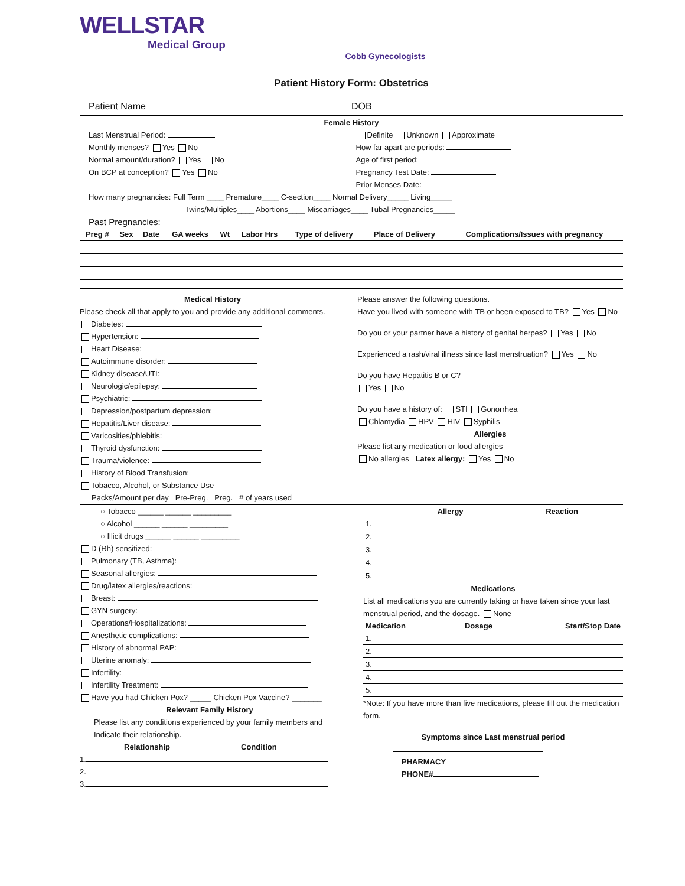WELLSTAR
Medical Group
Cobb Gynecologists
Patient History Form: Obstetrics
Patient Name DOB
Female History
Last Menstrual Period:
Monthly menses? Yes No
Normal amount/duration? Yes No
On BCP at conception? Yes No
Definite Unknown Approximate
How far apart are periods:
Age of first period:
Pregnancy Test Date:
Prior Menses Date:
How many pregnancies: Full Term ____ Premature____ C-section____ Normal Delivery_____ Living_____
Twins/Multiples____ Abortions____ Miscarriages____ Tubal Pregnancies_____
Past Pregnancies:
| Preg # | Sex | Date | GA weeks | Wt | Labor Hrs | Type of delivery | Place of Delivery | Complications/Issues with pregnancy |
| --- | --- | --- | --- | --- | --- | --- | --- | --- |
Medical History
Please check all that apply to you and provide any additional comments.
Diabetes:
Hypertension:
Heart Disease:
Autoimmune disorder:
Kidney disease/UTI:
Neurologic/epilepsy:
Psychiatric:
Depression/postpartum depression:
Hepatitis/Liver disease:
Varicosities/phlebitis:
Thyroid dysfunction:
Trauma/violence:
History of Blood Transfusion:
Tobacco, Alcohol, or Substance Use
Packs/Amount per day Pre-Preg. Preg. # of years used
Please answer the following questions.
Have you lived with someone with TB or been exposed to TB? Yes No
Do you or your partner have a history of genital herpes? Yes No
Experienced a rash/viral illness since last menstruation? Yes No
Do you have Hepatitis B or C?
Yes No
Do you have a history of: STI Gonorrhea
Chlamydia HPV HIV Syphilis
Allergies
Please list any medication or food allergies
No allergies Latex allergy: Yes No
○ Tobacco ______ ______ _________
○ Alcohol ______ ______ _________
○ Illicit drugs ______ ______ _________
D (Rh) sensitized:
Pulmonary (TB, Asthma):
Seasonal allergies:
Drug/latex allergies/reactions:
Breast:
GYN surgery:
Operations/Hospitalizations:
Anesthetic complications:
History of abnormal PAP:
Uterine anomaly:
Infertility:
Infertility Treatment:
Have you had Chicken Pox? _____ Chicken Pox Vaccine? _______
Relevant Family History
Please list any conditions experienced by your family members and Indicate their relationship.
Relationship Condition
1.
2.
3.
| | Allergy | Reaction |
| 1. | | |
| 2. | | |
| 3. | | |
| 4. | | |
| 5. | | |
Medications
List all medications you are currently taking or have taken since your last menstrual period, and the dosage. None
| Medication | Dosage | Start/Stop Date |
| --- | --- | --- |
| 1. | | |
| 2. | | |
| 3. | | |
| 4. | | |
| 5. | | |
*Note: If you have more than five medications, please fill out the medication form.
Symptoms since Last menstrual period
PHARMACY
PHONE#